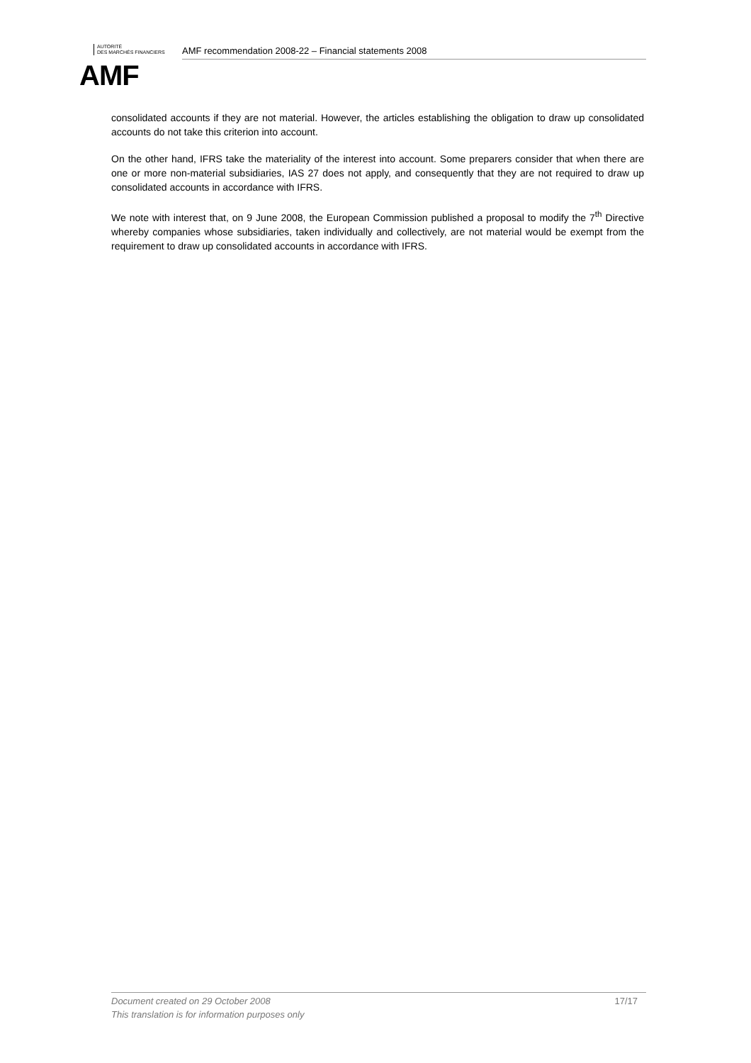AUTORITÉ
DES MARCHÉS FINANCIERS
AMF
AMF recommendation 2008-22 – Financial statements 2008
consolidated accounts if they are not material. However, the articles establishing the obligation to draw up consolidated accounts do not take this criterion into account.
On the other hand, IFRS take the materiality of the interest into account. Some preparers consider that when there are one or more non-material subsidiaries, IAS 27 does not apply, and consequently that they are not required to draw up consolidated accounts in accordance with IFRS.
We note with interest that, on 9 June 2008, the European Commission published a proposal to modify the 7<sup>th</sup> Directive whereby companies whose subsidiaries, taken individually and collectively, are not material would be exempt from the requirement to draw up consolidated accounts in accordance with IFRS.
17/17 Document created on 29 October 2008
This translation is for information purposes only